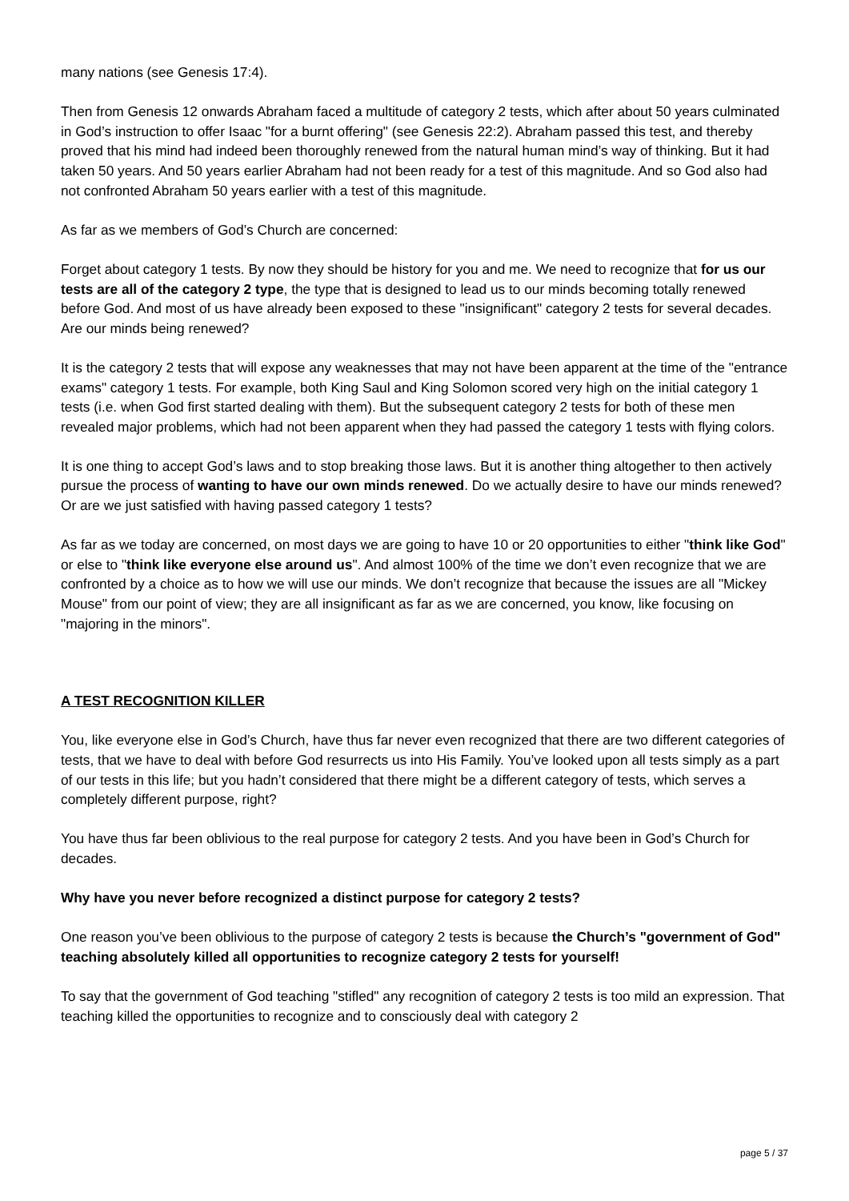many nations (see Genesis 17:4).
Then from Genesis 12 onwards Abraham faced a multitude of category 2 tests, which after about 50 years culminated in God’s instruction to offer Isaac "for a burnt offering" (see Genesis 22:2). Abraham passed this test, and thereby proved that his mind had indeed been thoroughly renewed from the natural human mind’s way of thinking. But it had taken 50 years. And 50 years earlier Abraham had not been ready for a test of this magnitude. And so God also had not confronted Abraham 50 years earlier with a test of this magnitude.
As far as we members of God’s Church are concerned:
Forget about category 1 tests. By now they should be history for you and me. We need to recognize that for us our tests are all of the category 2 type, the type that is designed to lead us to our minds becoming totally renewed before God. And most of us have already been exposed to these "insignificant" category 2 tests for several decades. Are our minds being renewed?
It is the category 2 tests that will expose any weaknesses that may not have been apparent at the time of the "entrance exams" category 1 tests. For example, both King Saul and King Solomon scored very high on the initial category 1 tests (i.e. when God first started dealing with them). But the subsequent category 2 tests for both of these men revealed major problems, which had not been apparent when they had passed the category 1 tests with flying colors.
It is one thing to accept God’s laws and to stop breaking those laws. But it is another thing altogether to then actively pursue the process of wanting to have our own minds renewed. Do we actually desire to have our minds renewed? Or are we just satisfied with having passed category 1 tests?
As far as we today are concerned, on most days we are going to have 10 or 20 opportunities to either "think like God" or else to "think like everyone else around us". And almost 100% of the time we don’t even recognize that we are confronted by a choice as to how we will use our minds. We don’t recognize that because the issues are all "Mickey Mouse" from our point of view; they are all insignificant as far as we are concerned, you know, like focusing on "majoring in the minors".
A TEST RECOGNITION KILLER
You, like everyone else in God’s Church, have thus far never even recognized that there are two different categories of tests, that we have to deal with before God resurrects us into His Family. You’ve looked upon all tests simply as a part of our tests in this life; but you hadn’t considered that there might be a different category of tests, which serves a completely different purpose, right?
You have thus far been oblivious to the real purpose for category 2 tests. And you have been in God’s Church for decades.
Why have you never before recognized a distinct purpose for category 2 tests?
One reason you’ve been oblivious to the purpose of category 2 tests is because the Church’s "government of God" teaching absolutely killed all opportunities to recognize category 2 tests for yourself!
To say that the government of God teaching "stifled" any recognition of category 2 tests is too mild an expression. That teaching killed the opportunities to recognize and to consciously deal with category 2
page 5 / 37